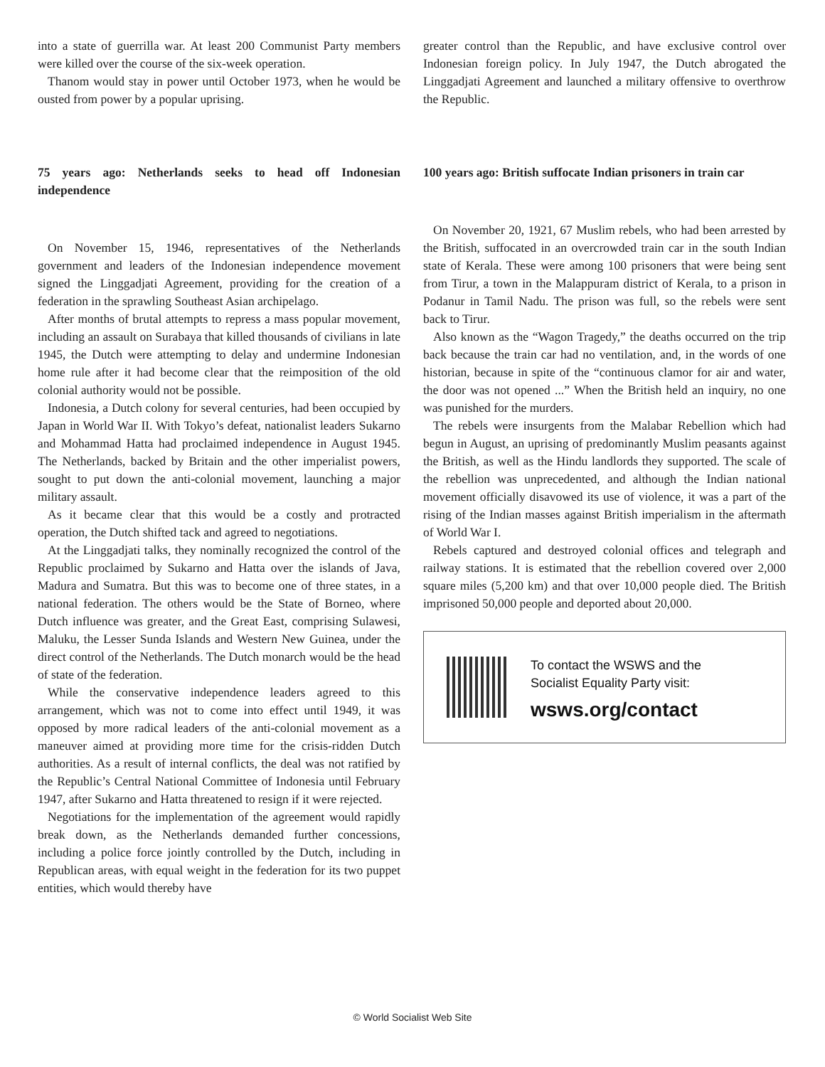into a state of guerrilla war. At least 200 Communist Party members were killed over the course of the six-week operation.
Thanom would stay in power until October 1973, when he would be ousted from power by a popular uprising.
75 years ago: Netherlands seeks to head off Indonesian independence
On November 15, 1946, representatives of the Netherlands government and leaders of the Indonesian independence movement signed the Linggadjati Agreement, providing for the creation of a federation in the sprawling Southeast Asian archipelago.
After months of brutal attempts to repress a mass popular movement, including an assault on Surabaya that killed thousands of civilians in late 1945, the Dutch were attempting to delay and undermine Indonesian home rule after it had become clear that the reimposition of the old colonial authority would not be possible.
Indonesia, a Dutch colony for several centuries, had been occupied by Japan in World War II. With Tokyo’s defeat, nationalist leaders Sukarno and Mohammad Hatta had proclaimed independence in August 1945. The Netherlands, backed by Britain and the other imperialist powers, sought to put down the anti-colonial movement, launching a major military assault.
As it became clear that this would be a costly and protracted operation, the Dutch shifted tack and agreed to negotiations.
At the Linggadjati talks, they nominally recognized the control of the Republic proclaimed by Sukarno and Hatta over the islands of Java, Madura and Sumatra. But this was to become one of three states, in a national federation. The others would be the State of Borneo, where Dutch influence was greater, and the Great East, comprising Sulawesi, Maluku, the Lesser Sunda Islands and Western New Guinea, under the direct control of the Netherlands. The Dutch monarch would be the head of state of the federation.
While the conservative independence leaders agreed to this arrangement, which was not to come into effect until 1949, it was opposed by more radical leaders of the anti-colonial movement as a maneuver aimed at providing more time for the crisis-ridden Dutch authorities. As a result of internal conflicts, the deal was not ratified by the Republic’s Central National Committee of Indonesia until February 1947, after Sukarno and Hatta threatened to resign if it were rejected.
Negotiations for the implementation of the agreement would rapidly break down, as the Netherlands demanded further concessions, including a police force jointly controlled by the Dutch, including in Republican areas, with equal weight in the federation for its two puppet entities, which would thereby have
greater control than the Republic, and have exclusive control over Indonesian foreign policy. In July 1947, the Dutch abrogated the Linggadjati Agreement and launched a military offensive to overthrow the Republic.
100 years ago: British suffocate Indian prisoners in train car
On November 20, 1921, 67 Muslim rebels, who had been arrested by the British, suffocated in an overcrowded train car in the south Indian state of Kerala. These were among 100 prisoners that were being sent from Tirur, a town in the Malappuram district of Kerala, to a prison in Podanur in Tamil Nadu. The prison was full, so the rebels were sent back to Tirur.
Also known as the “Wagon Tragedy,” the deaths occurred on the trip back because the train car had no ventilation, and, in the words of one historian, because in spite of the “continuous clamor for air and water, the door was not opened ...” When the British held an inquiry, no one was punished for the murders.
The rebels were insurgents from the Malabar Rebellion which had begun in August, an uprising of predominantly Muslim peasants against the British, as well as the Hindu landlords they supported. The scale of the rebellion was unprecedented, and although the Indian national movement officially disavowed its use of violence, it was a part of the rising of the Indian masses against British imperialism in the aftermath of World War I.
Rebels captured and destroyed colonial offices and telegraph and railway stations. It is estimated that the rebellion covered over 2,000 square miles (5,200 km) and that over 10,000 people died. The British imprisoned 50,000 people and deported about 20,000.
To contact the WSWS and the
Socialist Equality Party visit:
wsws.org/contact
© World Socialist Web Site